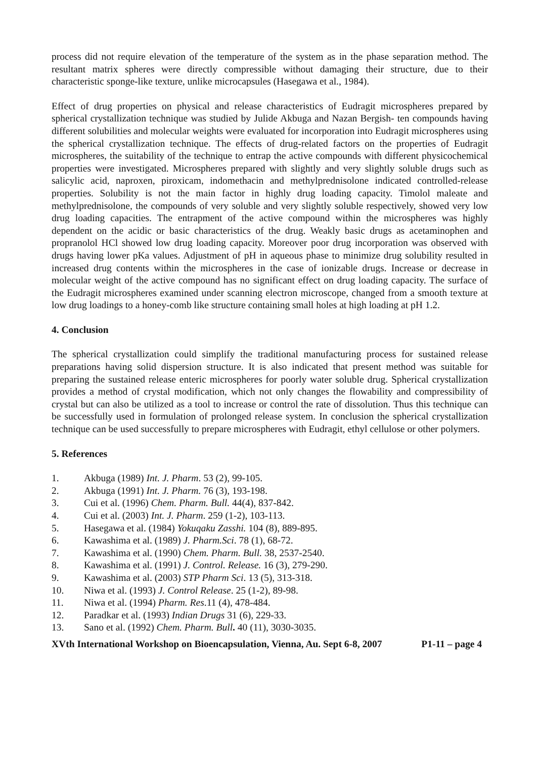process did not require elevation of the temperature of the system as in the phase separation method. The resultant matrix spheres were directly compressible without damaging their structure, due to their characteristic sponge-like texture, unlike microcapsules (Hasegawa et al., 1984).
Effect of drug properties on physical and release characteristics of Eudragit microspheres prepared by spherical crystallization technique was studied by Julide Akbuga and Nazan Bergish- ten compounds having different solubilities and molecular weights were evaluated for incorporation into Eudragit microspheres using the spherical crystallization technique. The effects of drug-related factors on the properties of Eudragit microspheres, the suitability of the technique to entrap the active compounds with different physicochemical properties were investigated. Microspheres prepared with slightly and very slightly soluble drugs such as salicylic acid, naproxen, piroxicam, indomethacin and methylprednisolone indicated controlled-release properties. Solubility is not the main factor in highly drug loading capacity. Timolol maleate and methylprednisolone, the compounds of very soluble and very slightly soluble respectively, showed very low drug loading capacities. The entrapment of the active compound within the microspheres was highly dependent on the acidic or basic characteristics of the drug. Weakly basic drugs as acetaminophen and propranolol HCl showed low drug loading capacity. Moreover poor drug incorporation was observed with drugs having lower pKa values. Adjustment of pH in aqueous phase to minimize drug solubility resulted in increased drug contents within the microspheres in the case of ionizable drugs. Increase or decrease in molecular weight of the active compound has no significant effect on drug loading capacity. The surface of the Eudragit microspheres examined under scanning electron microscope, changed from a smooth texture at low drug loadings to a honey-comb like structure containing small holes at high loading at pH 1.2.
4. Conclusion
The spherical crystallization could simplify the traditional manufacturing process for sustained release preparations having solid dispersion structure. It is also indicated that present method was suitable for preparing the sustained release enteric microspheres for poorly water soluble drug. Spherical crystallization provides a method of crystal modification, which not only changes the flowability and compressibility of crystal but can also be utilized as a tool to increase or control the rate of dissolution. Thus this technique can be successfully used in formulation of prolonged release system. In conclusion the spherical crystallization technique can be used successfully to prepare microspheres with Eudragit, ethyl cellulose or other polymers.
5. References
1. Akbuga (1989) Int. J. Pharm. 53 (2), 99-105.
2. Akbuga (1991) Int. J. Pharm. 76 (3), 193-198.
3. Cui et al. (1996) Chem. Pharm. Bull. 44(4), 837-842.
4. Cui et al. (2003) Int. J. Pharm. 259 (1-2), 103-113.
5. Hasegawa et al. (1984) Yokuqaku Zasshi. 104 (8), 889-895.
6. Kawashima et al. (1989) J. Pharm.Sci. 78 (1), 68-72.
7. Kawashima et al. (1990) Chem. Pharm. Bull. 38, 2537-2540.
8. Kawashima et al. (1991) J. Control. Release. 16 (3), 279-290.
9. Kawashima et al. (2003) STP Pharm Sci. 13 (5), 313-318.
10. Niwa et al. (1993) J. Control Release. 25 (1-2), 89-98.
11. Niwa et al. (1994) Pharm. Res.11 (4), 478-484.
12. Paradkar et al. (1993) Indian Drugs 31 (6), 229-33.
13. Sano et al. (1992) Chem. Pharm. Bull. 40 (11), 3030-3035.
XVth International Workshop on Bioencapsulation, Vienna, Au. Sept 6-8, 2007 P1-11 – page 4